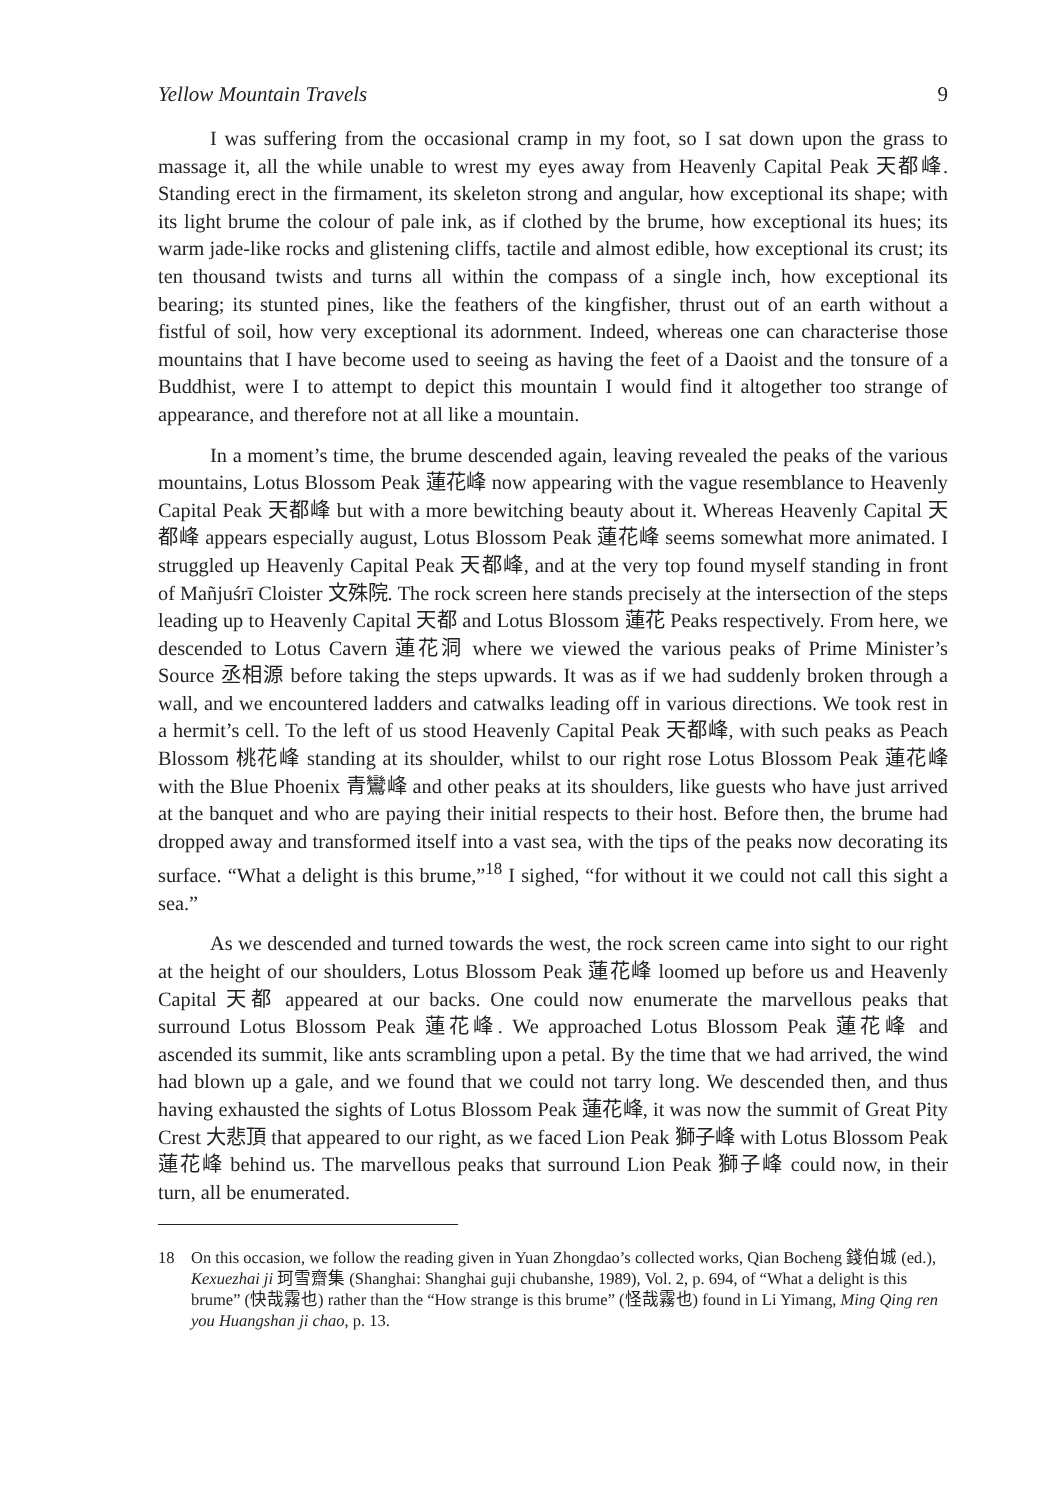Yellow Mountain Travels 9
I was suffering from the occasional cramp in my foot, so I sat down upon the grass to massage it, all the while unable to wrest my eyes away from Heavenly Capital Peak 天都峰. Standing erect in the firmament, its skeleton strong and angular, how exceptional its shape; with its light brume the colour of pale ink, as if clothed by the brume, how exceptional its hues; its warm jade-like rocks and glistening cliffs, tactile and almost edible, how exceptional its crust; its ten thousand twists and turns all within the compass of a single inch, how exceptional its bearing; its stunted pines, like the feathers of the kingfisher, thrust out of an earth without a fistful of soil, how very exceptional its adornment. Indeed, whereas one can characterise those mountains that I have become used to seeing as having the feet of a Daoist and the tonsure of a Buddhist, were I to attempt to depict this mountain I would find it altogether too strange of appearance, and therefore not at all like a mountain.
In a moment’s time, the brume descended again, leaving revealed the peaks of the various mountains, Lotus Blossom Peak 蓮花峰 now appearing with the vague resemblance to Heavenly Capital Peak 天都峰 but with a more bewitching beauty about it. Whereas Heavenly Capital 天都峰 appears especially august, Lotus Blossom Peak 蓮花峰 seems somewhat more animated. I struggled up Heavenly Capital Peak 天都峰, and at the very top found myself standing in front of Mañjuśrī Cloister 文殊院. The rock screen here stands precisely at the intersection of the steps leading up to Heavenly Capital 天都 and Lotus Blossom 蓮花 Peaks respectively. From here, we descended to Lotus Cavern 蓮花洞 where we viewed the various peaks of Prime Minister’s Source 丞相源 before taking the steps upwards. It was as if we had suddenly broken through a wall, and we encountered ladders and catwalks leading off in various directions. We took rest in a hermit’s cell. To the left of us stood Heavenly Capital Peak 天都峰, with such peaks as Peach Blossom 桃花峰 standing at its shoulder, whilst to our right rose Lotus Blossom Peak 蓮花峰 with the Blue Phoenix 青鸞峰 and other peaks at its shoulders, like guests who have just arrived at the banquet and who are paying their initial respects to their host. Before then, the brume had dropped away and transformed itself into a vast sea, with the tips of the peaks now decorating its surface. “What a delight is this brume,”<sup>18</sup> I sighed, “for without it we could not call this sight a sea.”
As we descended and turned towards the west, the rock screen came into sight to our right at the height of our shoulders, Lotus Blossom Peak 蓮花峰 loomed up before us and Heavenly Capital 天都 appeared at our backs. One could now enumerate the marvellous peaks that surround Lotus Blossom Peak 蓮花峰. We approached Lotus Blossom Peak 蓮花峰 and ascended its summit, like ants scrambling upon a petal. By the time that we had arrived, the wind had blown up a gale, and we found that we could not tarry long. We descended then, and thus having exhausted the sights of Lotus Blossom Peak 蓮花峰, it was now the summit of Great Pity Crest 大悲頂 that appeared to our right, as we faced Lion Peak 獅子峰 with Lotus Blossom Peak 蓮花峰 behind us. The marvellous peaks that surround Lion Peak 獅子峰 could now, in their turn, all be enumerated.
18 On this occasion, we follow the reading given in Yuan Zhongdao’s collected works, Qian Bocheng 錢伯城 (ed.), Kexuezhai ji 珂雪齋集 (Shanghai: Shanghai guji chubanshe, 1989), Vol. 2, p. 694, of “What a delight is this brume” (快哉霧也) rather than the “How strange is this brume” (怪哉霧也) found in Li Yimang, Ming Qing ren you Huangshan ji chao, p. 13.